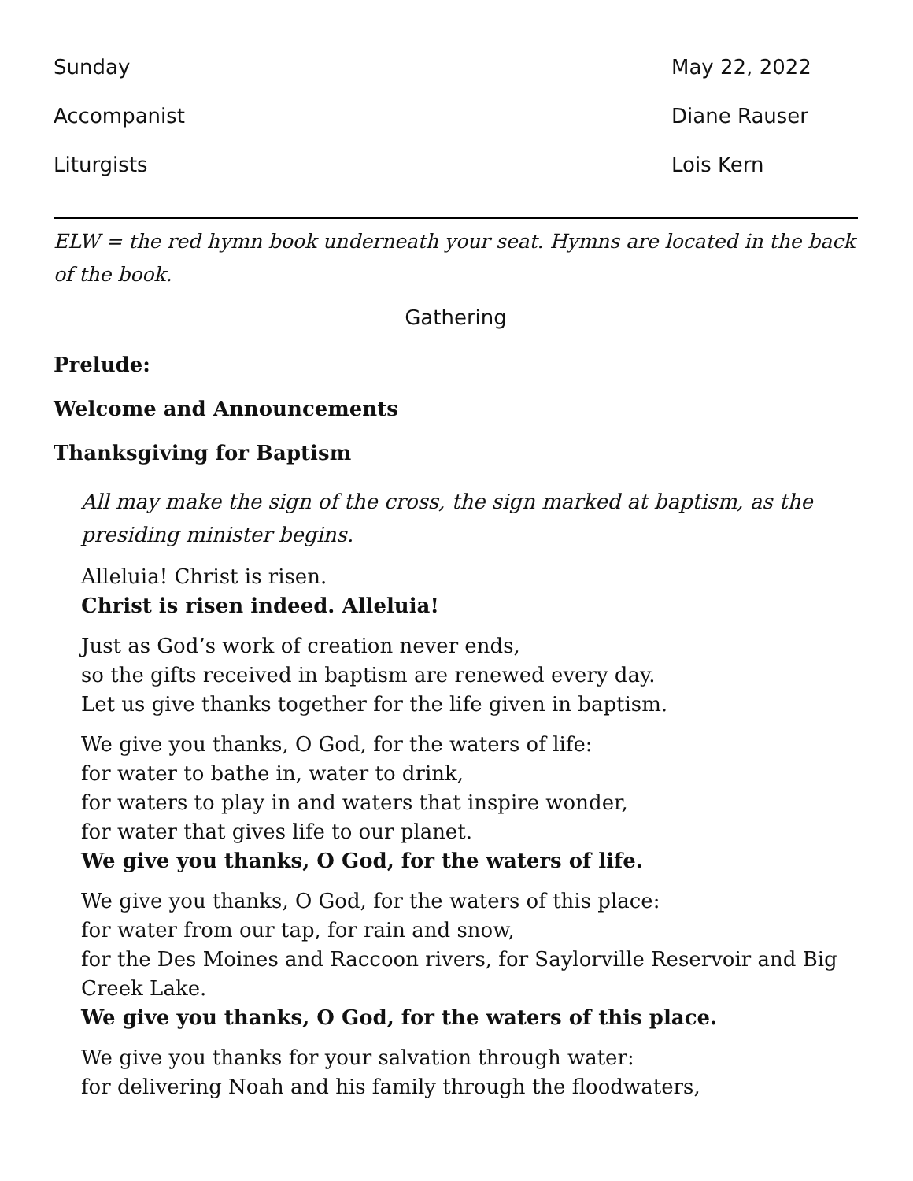Sunday May 22, 2022
Accompanist Diane Rauser
Liturgists Lois Kern
ELW = the red hymn book underneath your seat. Hymns are located in the back of the book.
Gathering
Prelude:
Welcome and Announcements
Thanksgiving for Baptism
All may make the sign of the cross, the sign marked at baptism, as the presiding minister begins.
Alleluia! Christ is risen.
Christ is risen indeed. Alleluia!
Just as God’s work of creation never ends,
so the gifts received in baptism are renewed every day.
Let us give thanks together for the life given in baptism.
We give you thanks, O God, for the waters of life:
for water to bathe in, water to drink,
for waters to play in and waters that inspire wonder,
for water that gives life to our planet.
We give you thanks, O God, for the waters of life.
We give you thanks, O God, for the waters of this place:
for water from our tap, for rain and snow,
for the Des Moines and Raccoon rivers, for Saylorville Reservoir and Big Creek Lake.
We give you thanks, O God, for the waters of this place.
We give you thanks for your salvation through water:
for delivering Noah and his family through the floodwaters,